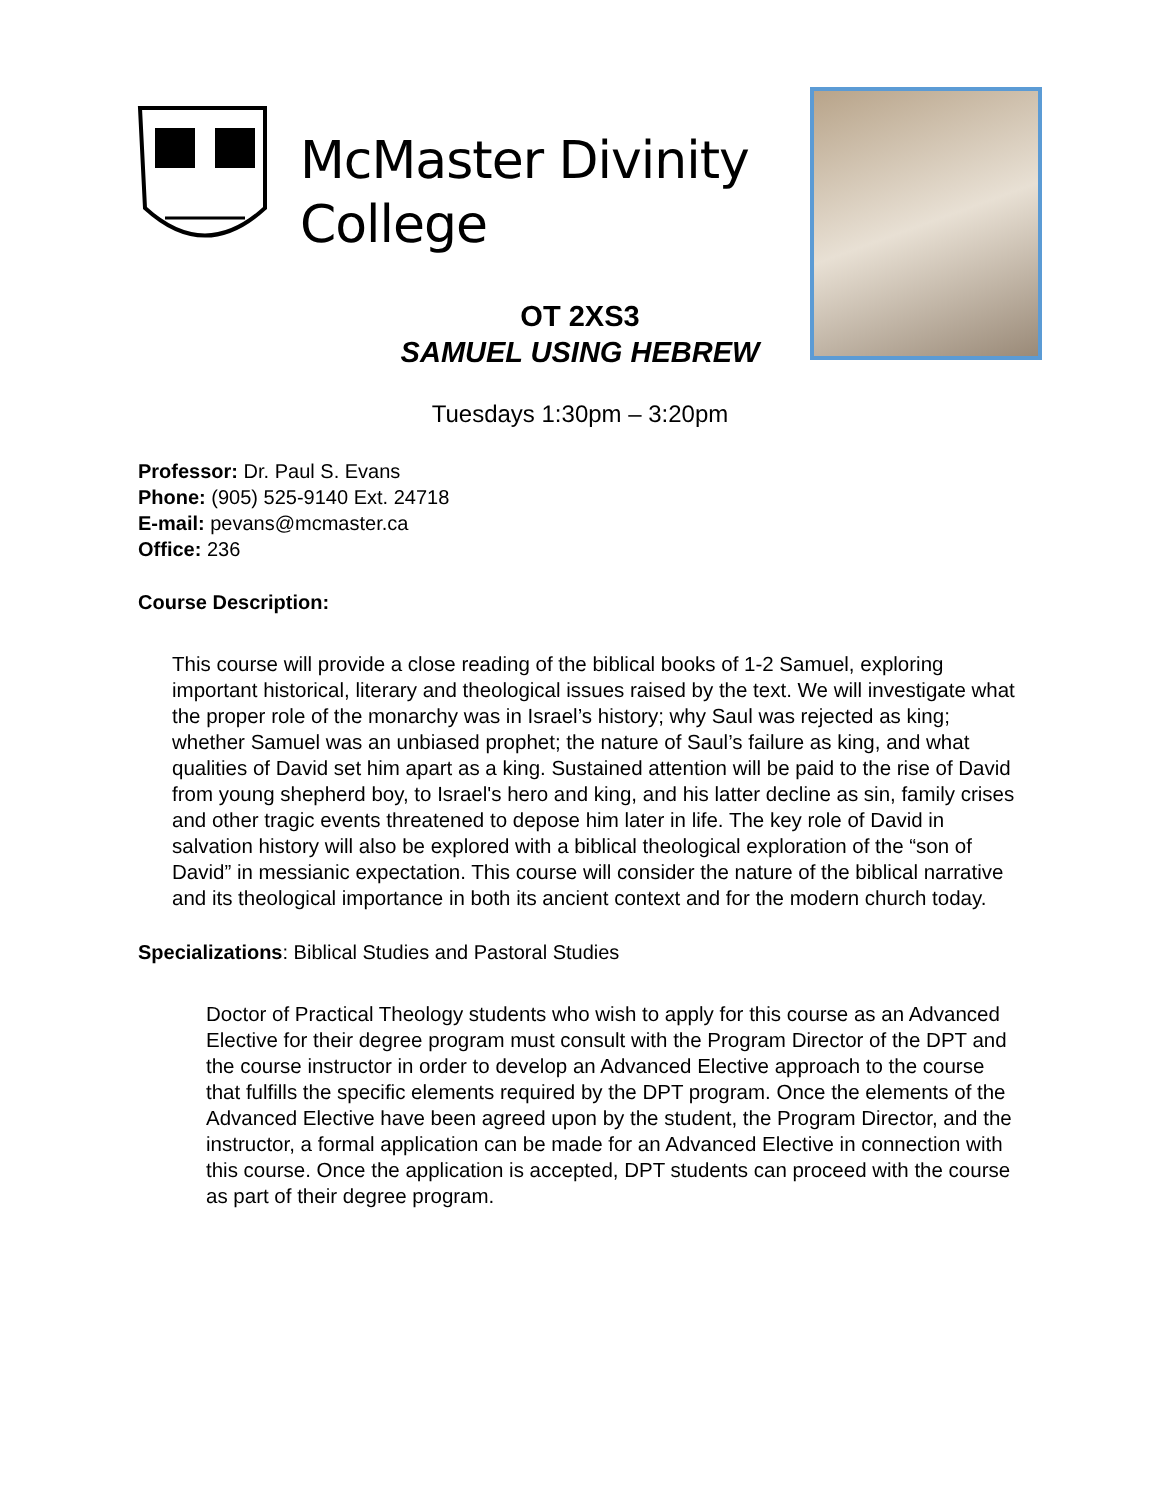McMaster Divinity
College
OT 2XS3
SAMUEL USING HEBREW
Tuesdays 1:30pm – 3:20pm
Professor: Dr. Paul S. Evans
Phone: (905) 525-9140 Ext. 24718
E-mail: pevans@mcmaster.ca
Office: 236
Course Description:
This course will provide a close reading of the biblical books of 1-2 Samuel, exploring important historical, literary and theological issues raised by the text. We will investigate what the proper role of the monarchy was in Israel’s history; why Saul was rejected as king; whether Samuel was an unbiased prophet; the nature of Saul’s failure as king, and what qualities of David set him apart as a king. Sustained attention will be paid to the rise of David from young shepherd boy, to Israel's hero and king, and his latter decline as sin, family crises and other tragic events threatened to depose him later in life. The key role of David in salvation history will also be explored with a biblical theological exploration of the “son of David” in messianic expectation. This course will consider the nature of the biblical narrative and its theological importance in both its ancient context and for the modern church today.
Specializations: Biblical Studies and Pastoral Studies
Doctor of Practical Theology students who wish to apply for this course as an Advanced Elective for their degree program must consult with the Program Director of the DPT and the course instructor in order to develop an Advanced Elective approach to the course that fulfills the specific elements required by the DPT program. Once the elements of the Advanced Elective have been agreed upon by the student, the Program Director, and the instructor, a formal application can be made for an Advanced Elective in connection with this course. Once the application is accepted, DPT students can proceed with the course as part of their degree program.